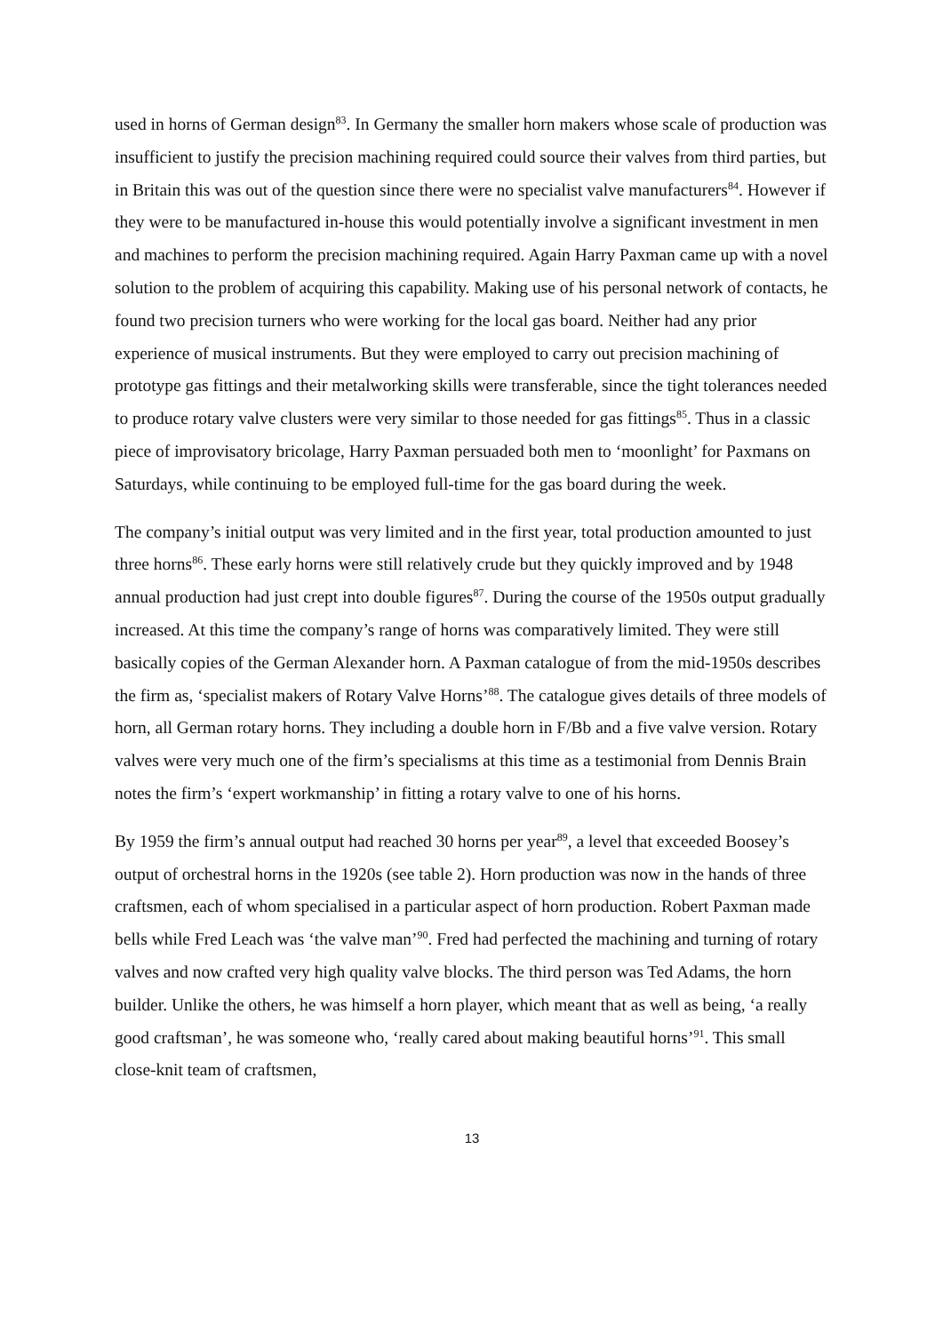used in horns of German design<sup>83</sup>. In Germany the smaller horn makers whose scale of production was insufficient to justify the precision machining required could source their valves from third parties, but in Britain this was out of the question since there were no specialist valve manufacturers<sup>84</sup>. However if they were to be manufactured in-house this would potentially involve a significant investment in men and machines to perform the precision machining required. Again Harry Paxman came up with a novel solution to the problem of acquiring this capability. Making use of his personal network of contacts, he found two precision turners who were working for the local gas board. Neither had any prior experience of musical instruments. But they were employed to carry out precision machining of prototype gas fittings and their metalworking skills were transferable, since the tight tolerances needed to produce rotary valve clusters were very similar to those needed for gas fittings<sup>85</sup>. Thus in a classic piece of improvisatory bricolage, Harry Paxman persuaded both men to ‘moonlight’ for Paxmans on Saturdays, while continuing to be employed full-time for the gas board during the week.
The company’s initial output was very limited and in the first year, total production amounted to just three horns<sup>86</sup>. These early horns were still relatively crude but they quickly improved and by 1948 annual production had just crept into double figures<sup>87</sup>. During the course of the 1950s output gradually increased. At this time the company’s range of horns was comparatively limited. They were still basically copies of the German Alexander horn. A Paxman catalogue of from the mid-1950s describes the firm as, ‘specialist makers of Rotary Valve Horns’<sup>88</sup>. The catalogue gives details of three models of horn, all German rotary horns. They including a double horn in F/Bb and a five valve version. Rotary valves were very much one of the firm’s specialisms at this time as a testimonial from Dennis Brain notes the firm’s ‘expert workmanship’ in fitting a rotary valve to one of his horns.
By 1959 the firm’s annual output had reached 30 horns per year<sup>89</sup>, a level that exceeded Boosey’s output of orchestral horns in the 1920s (see table 2). Horn production was now in the hands of three craftsmen, each of whom specialised in a particular aspect of horn production. Robert Paxman made bells while Fred Leach was ‘the valve man’<sup>90</sup>. Fred had perfected the machining and turning of rotary valves and now crafted very high quality valve blocks. The third person was Ted Adams, the horn builder. Unlike the others, he was himself a horn player, which meant that as well as being, ‘a really good craftsman’, he was someone who, ‘really cared about making beautiful horns’<sup>91</sup>. This small close-knit team of craftsmen,
13